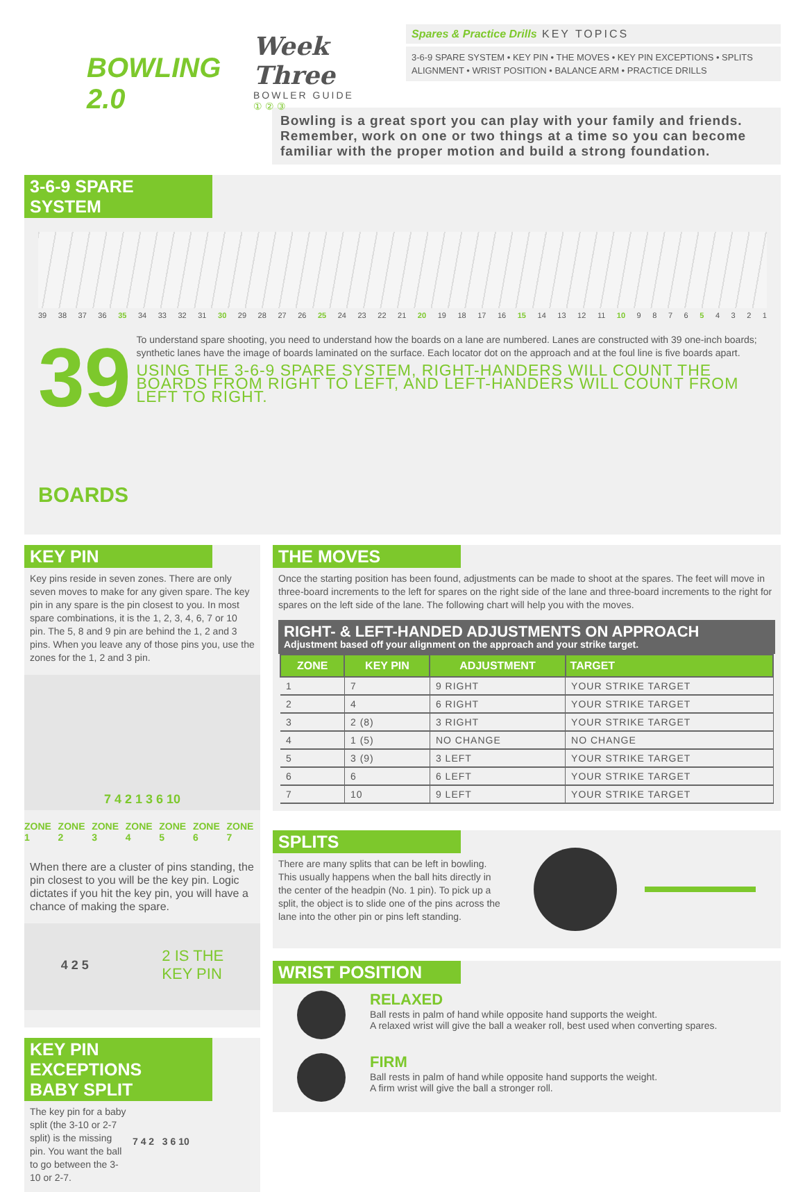BOWLING 2.0
Week Three
BOWLER GUIDE
① ② ③
Spares & Practice Drills KEY TOPICS
3-6-9 SPARE SYSTEM • KEY PIN • THE MOVES • KEY PIN EXCEPTIONS • SPLITS
ALIGNMENT • WRIST POSITION • BALANCE ARM • PRACTICE DRILLS
Bowling is a great sport you can play with your family and friends. Remember, work on one or two things at a time so you can become familiar with the proper motion and build a strong foundation.
3-6-9 SPARE SYSTEM
39 38 37 36 35 34 33 32 31 30 29 28 27 26 25 24 23 22 21 20 19 18 17 16 15 14 13 12 11 10 9876 5 4321
39 BOARDS
To understand spare shooting, you need to understand how the boards on a lane are numbered. Lanes are constructed with 39 one-inch boards; synthetic lanes have the image of boards laminated on the surface. Each locator dot on the approach and at the foul line is five boards apart.
USING THE 3-6-9 SPARE SYSTEM, RIGHT-HANDERS WILL COUNT THE BOARDS FROM RIGHT TO LEFT, AND LEFT-HANDERS WILL COUNT FROM LEFT TO RIGHT.
KEY PIN
Key pins reside in seven zones. There are only seven moves to make for any given spare. The key pin in any spare is the pin closest to you. In most spare combinations, it is the 1, 2, 3, 4, 6, 7 or 10 pin. The 5, 8 and 9 pin are behind the 1, 2 and 3 pins. When you leave any of those pins you, use the zones for the 1, 2 and 3 pin.
7 4 2 1 3 6 10
ZONE 1 ZONE 2 ZONE 3 ZONE 4 ZONE 5 ZONE 6 ZONE 7
When there are a cluster of pins standing, the pin closest to you will be the key pin. Logic dictates if you hit the key pin, you will have a chance of making the spare.
4 2 5 2 IS THE
KEY PIN
KEY PIN EXCEPTIONS
BABY SPLIT
The key pin for a baby split (the 3-10 or 2-7 split) is the missing pin. You want the ball to go between the 3-10 or 2-7.
7 4 2 3 6 10
THE MOVES
Once the starting position has been found, adjustments can be made to shoot at the spares. The feet will move in three-board increments to the left for spares on the right side of the lane and three-board increments to the right for spares on the left side of the lane. The following chart will help you with the moves.
RIGHT- & LEFT-HANDED ADJUSTMENTS ON APPROACH
Adjustment based off your alignment on the approach and your strike target.
| ZONE | KEY PIN | ADJUSTMENT | TARGET |
| --- | --- | --- | --- |
| 1 | 7 | 9 RIGHT | YOUR STRIKE TARGET |
| 2 | 4 | 6 RIGHT | YOUR STRIKE TARGET |
| 3 | 2 (8) | 3 RIGHT | YOUR STRIKE TARGET |
| 4 | 1 (5) | NO CHANGE | NO CHANGE |
| 5 | 3 (9) | 3 LEFT | YOUR STRIKE TARGET |
| 6 | 6 | 6 LEFT | YOUR STRIKE TARGET |
| 7 | 10 | 9 LEFT | YOUR STRIKE TARGET |
SPLITS
There are many splits that can be left in bowling. This usually happens when the ball hits directly in the center of the headpin (No. 1 pin). To pick up a split, the object is to slide one of the pins across the lane into the other pin or pins left standing.
WRIST POSITION
RELAXED
Ball rests in palm of hand while opposite hand supports the weight.
A relaxed wrist will give the ball a weaker roll, best used when converting spares.
FIRM
Ball rests in palm of hand while opposite hand supports the weight.
A firm wrist will give the ball a stronger roll.